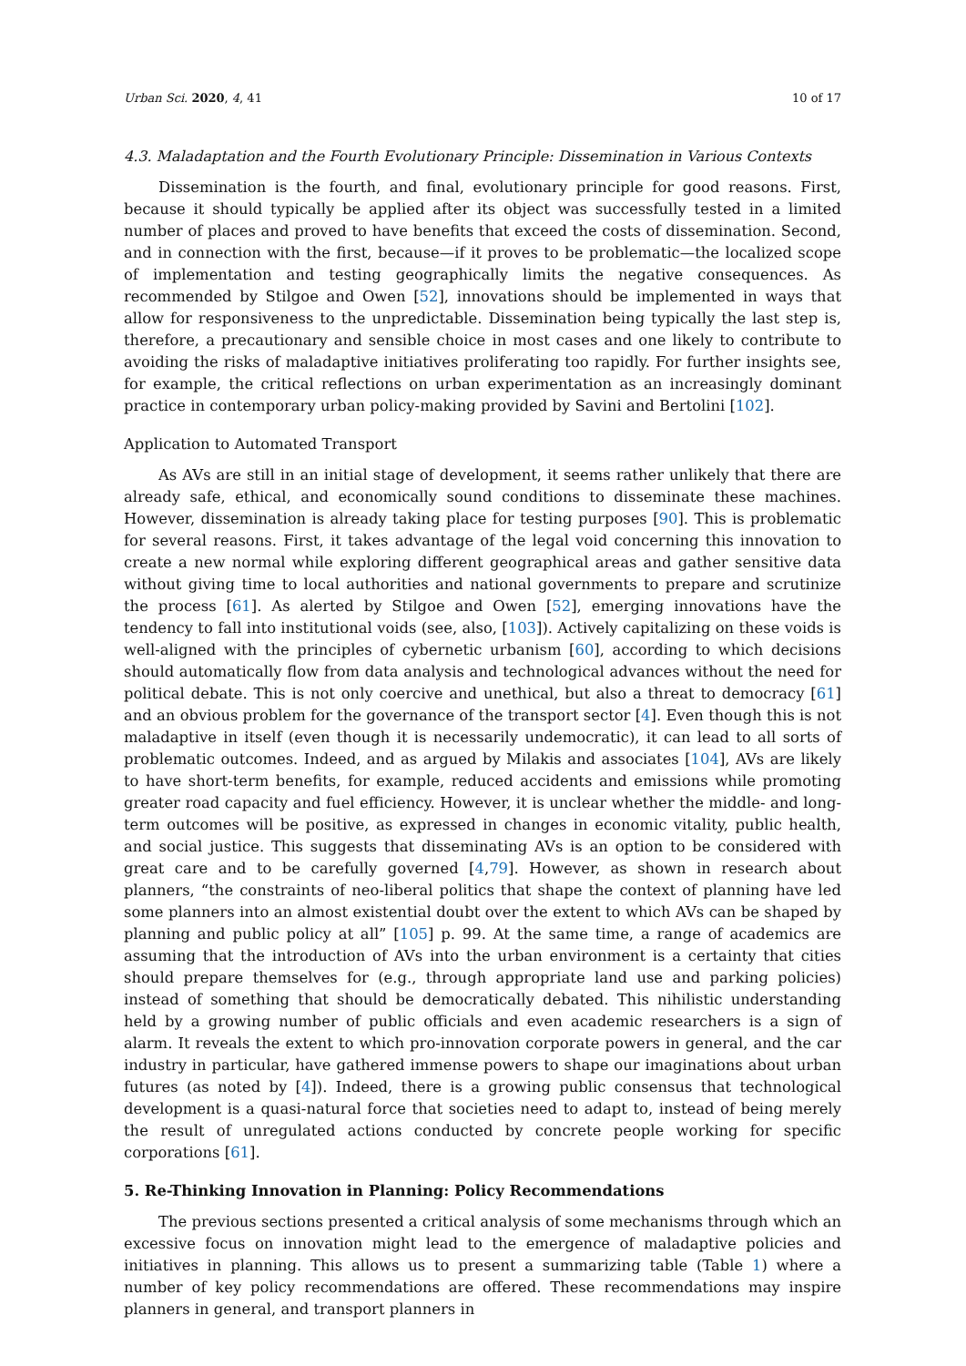Urban Sci. 2020, 4, 41 10 of 17
4.3. Maladaptation and the Fourth Evolutionary Principle: Dissemination in Various Contexts
Dissemination is the fourth, and final, evolutionary principle for good reasons. First, because it should typically be applied after its object was successfully tested in a limited number of places and proved to have benefits that exceed the costs of dissemination. Second, and in connection with the first, because—if it proves to be problematic—the localized scope of implementation and testing geographically limits the negative consequences. As recommended by Stilgoe and Owen [52], innovations should be implemented in ways that allow for responsiveness to the unpredictable. Dissemination being typically the last step is, therefore, a precautionary and sensible choice in most cases and one likely to contribute to avoiding the risks of maladaptive initiatives proliferating too rapidly. For further insights see, for example, the critical reflections on urban experimentation as an increasingly dominant practice in contemporary urban policy-making provided by Savini and Bertolini [102].
Application to Automated Transport
As AVs are still in an initial stage of development, it seems rather unlikely that there are already safe, ethical, and economically sound conditions to disseminate these machines. However, dissemination is already taking place for testing purposes [90]. This is problematic for several reasons. First, it takes advantage of the legal void concerning this innovation to create a new normal while exploring different geographical areas and gather sensitive data without giving time to local authorities and national governments to prepare and scrutinize the process [61]. As alerted by Stilgoe and Owen [52], emerging innovations have the tendency to fall into institutional voids (see, also, [103]). Actively capitalizing on these voids is well-aligned with the principles of cybernetic urbanism [60], according to which decisions should automatically flow from data analysis and technological advances without the need for political debate. This is not only coercive and unethical, but also a threat to democracy [61] and an obvious problem for the governance of the transport sector [4]. Even though this is not maladaptive in itself (even though it is necessarily undemocratic), it can lead to all sorts of problematic outcomes. Indeed, and as argued by Milakis and associates [104], AVs are likely to have short-term benefits, for example, reduced accidents and emissions while promoting greater road capacity and fuel efficiency. However, it is unclear whether the middle- and long-term outcomes will be positive, as expressed in changes in economic vitality, public health, and social justice. This suggests that disseminating AVs is an option to be considered with great care and to be carefully governed [4,79]. However, as shown in research about planners, “the constraints of neo-liberal politics that shape the context of planning have led some planners into an almost existential doubt over the extent to which AVs can be shaped by planning and public policy at all” [105] p. 99. At the same time, a range of academics are assuming that the introduction of AVs into the urban environment is a certainty that cities should prepare themselves for (e.g., through appropriate land use and parking policies) instead of something that should be democratically debated. This nihilistic understanding held by a growing number of public officials and even academic researchers is a sign of alarm. It reveals the extent to which pro-innovation corporate powers in general, and the car industry in particular, have gathered immense powers to shape our imaginations about urban futures (as noted by [4]). Indeed, there is a growing public consensus that technological development is a quasi-natural force that societies need to adapt to, instead of being merely the result of unregulated actions conducted by concrete people working for specific corporations [61].
5. Re-Thinking Innovation in Planning: Policy Recommendations
The previous sections presented a critical analysis of some mechanisms through which an excessive focus on innovation might lead to the emergence of maladaptive policies and initiatives in planning. This allows us to present a summarizing table (Table 1) where a number of key policy recommendations are offered. These recommendations may inspire planners in general, and transport planners in